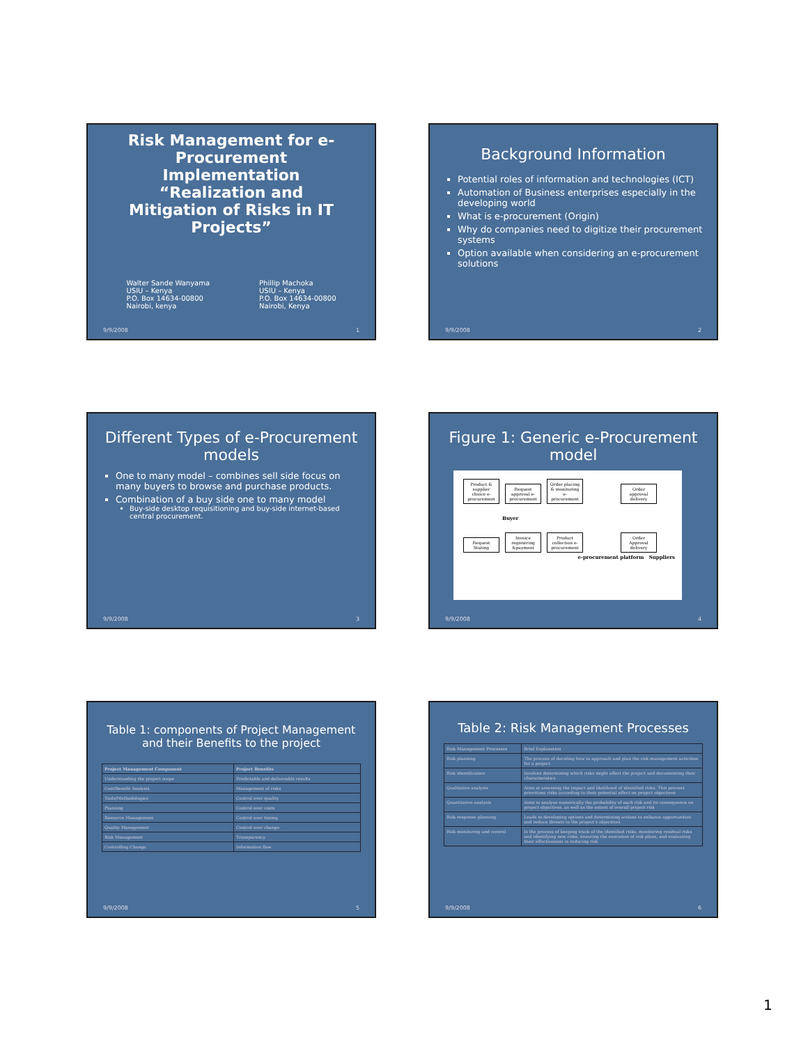Risk Management for e-Procurement Implementation “Realization and Mitigation of Risks in IT Projects”
Walter Sande Wanyama
USIU – Kenya
P.O. Box 14634-00800
Nairobi, kenya
Phillip Machoka
USIU – Kenya
P.O. Box 14634-00800
Nairobi, Kenya
9/9/2008 1
Background Information
Potential roles of information and technologies (ICT)
Automation of Business enterprises especially in the developing world
What is e-procurement (Origin)
Why do companies need to digitize their procurement systems
Option available when considering an e-procurement solutions
9/9/2008 2
Different Types of e-Procurement models
One to many model – combines sell side focus on many buyers to browse and purchase products.
Combination of a buy side one to many model
Buy-side desktop requisitioning and buy-side internet-based central procurement.
9/9/2008 3
Figure 1: Generic e-Procurement model
Product & supplier choice e-procurement Request approval e-procurement Order placing & monitoring e-procurement Order approval delivery
Buyer
Request Stating Invoice registering &payment Product collection e-procurement Order Approval delivery
e-procurement platform Suppliers
9/9/2008 4
Table 1: components of Project Management and their Benefits to the project
| Project Management Component | Project Benefits |
| --- | --- |
| Understanding the project scope | Predictable and deliverable results |
| Cost/Benefit Analysis | Management of risks |
| Tools/Methodologies | Control over quality |
| Planning | Control over costs |
| Resource Management | Control over timing |
| Quality Management | Control over change |
| Risk Management | Transparency |
| Controlling Change | Information flow |
9/9/2008 5
Table 2: Risk Management Processes
| Risk Management Processes | Brief Explanation |
| Risk planning | The process of deciding how to approach and plan the risk management activities for a project |
| Risk identification | Involves determining which risks might affect the project and documenting their characteristics |
| Qualitative analysis | Aims at assessing the impact and likelihood of identified risks. This process prioritizes risks according to their potential effect on project objectives |
| Quantitative analysis | Aims to analyze numerically the probability of each risk and its consequence on project objectives, as well as the extent of overall project risk |
| Risk response planning | Leads to developing options and determining actions to enhance opportunities and reduce threats to the project's objectives |
| Risk monitoring and control | Is the process of keeping track of the identified risks, monitoring residual risks and identifying new risks, ensuring the execution of risk plans, and evaluating their effectiveness in reducing risk |
9/9/2008 6
1